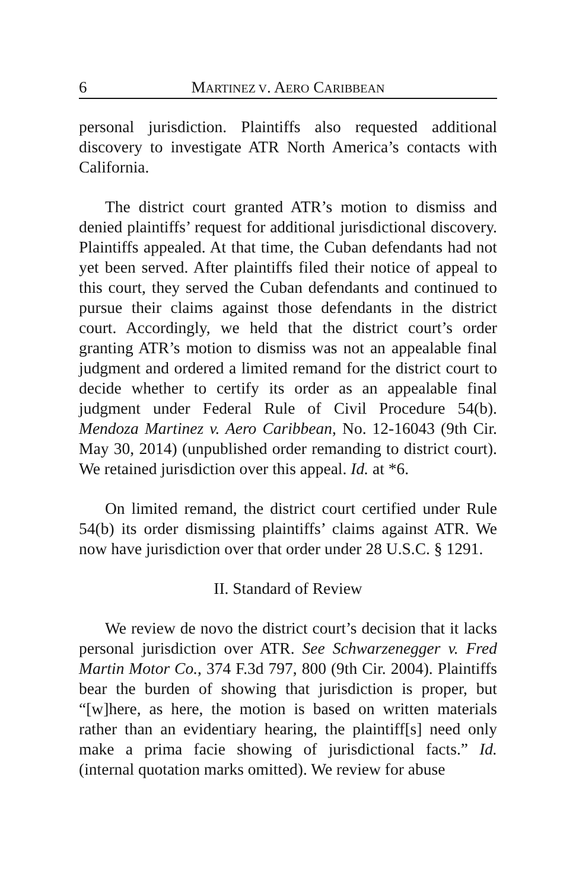6 MARTINEZ V. AERO CARIBBEAN
personal jurisdiction. Plaintiffs also requested additional discovery to investigate ATR North America’s contacts with California.
The district court granted ATR’s motion to dismiss and denied plaintiffs’ request for additional jurisdictional discovery. Plaintiffs appealed. At that time, the Cuban defendants had not yet been served. After plaintiffs filed their notice of appeal to this court, they served the Cuban defendants and continued to pursue their claims against those defendants in the district court. Accordingly, we held that the district court’s order granting ATR’s motion to dismiss was not an appealable final judgment and ordered a limited remand for the district court to decide whether to certify its order as an appealable final judgment under Federal Rule of Civil Procedure 54(b). Mendoza Martinez v. Aero Caribbean, No. 12-16043 (9th Cir. May 30, 2014) (unpublished order remanding to district court). We retained jurisdiction over this appeal. Id. at *6.
On limited remand, the district court certified under Rule 54(b) its order dismissing plaintiffs’ claims against ATR. We now have jurisdiction over that order under 28 U.S.C. § 1291.
II. Standard of Review
We review de novo the district court’s decision that it lacks personal jurisdiction over ATR. See Schwarzenegger v. Fred Martin Motor Co., 374 F.3d 797, 800 (9th Cir. 2004). Plaintiffs bear the burden of showing that jurisdiction is proper, but “[w]here, as here, the motion is based on written materials rather than an evidentiary hearing, the plaintiff[s] need only make a prima facie showing of jurisdictional facts.” Id. (internal quotation marks omitted). We review for abuse